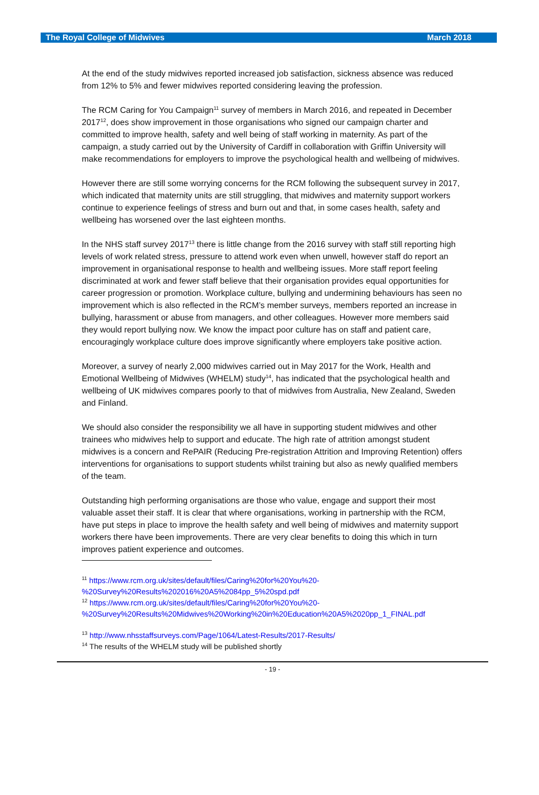The Royal College of Midwives March 2018
At the end of the study midwives reported increased job satisfaction, sickness absence was reduced from 12% to 5% and fewer midwives reported considering leaving the profession.
The RCM Caring for You Campaign<sup>11</sup> survey of members in March 2016, and repeated in December 2017<sup>12</sup>, does show improvement in those organisations who signed our campaign charter and committed to improve health, safety and well being of staff working in maternity. As part of the campaign, a study carried out by the University of Cardiff in collaboration with Griffin University will make recommendations for employers to improve the psychological health and wellbeing of midwives.
However there are still some worrying concerns for the RCM following the subsequent survey in 2017, which indicated that maternity units are still struggling, that midwives and maternity support workers continue to experience feelings of stress and burn out and that, in some cases health, safety and wellbeing has worsened over the last eighteen months.
In the NHS staff survey 2017<sup>13</sup> there is little change from the 2016 survey with staff still reporting high levels of work related stress, pressure to attend work even when unwell, however staff do report an improvement in organisational response to health and wellbeing issues. More staff report feeling discriminated at work and fewer staff believe that their organisation provides equal opportunities for career progression or promotion. Workplace culture, bullying and undermining behaviours has seen no improvement which is also reflected in the RCM’s member surveys, members reported an increase in bullying, harassment or abuse from managers, and other colleagues. However more members said they would report bullying now. We know the impact poor culture has on staff and patient care, encouragingly workplace culture does improve significantly where employers take positive action.
Moreover, a survey of nearly 2,000 midwives carried out in May 2017 for the Work, Health and Emotional Wellbeing of Midwives (WHELM) study<sup>14</sup>, has indicated that the psychological health and wellbeing of UK midwives compares poorly to that of midwives from Australia, New Zealand, Sweden and Finland.
We should also consider the responsibility we all have in supporting student midwives and other trainees who midwives help to support and educate. The high rate of attrition amongst student midwives is a concern and RePAIR (Reducing Pre-registration Attrition and Improving Retention) offers interventions for organisations to support students whilst training but also as newly qualified members of the team.
Outstanding high performing organisations are those who value, engage and support their most valuable asset their staff. It is clear that where organisations, working in partnership with the RCM, have put steps in place to improve the health safety and well being of midwives and maternity support workers there have been improvements. There are very clear benefits to doing this which in turn improves patient experience and outcomes.
<sup>11</sup> https://www.rcm.org.uk/sites/default/files/Caring%20for%20You%20-%20Survey%20Results%202016%20A5%2084pp_5%20spd.pdf
<sup>12</sup> https://www.rcm.org.uk/sites/default/files/Caring%20for%20You%20-%20Survey%20Results%20Midwives%20Working%20in%20Education%20A5%2020pp_1_FINAL.pdf
<sup>13</sup> http://www.nhsstaffsurveys.com/Page/1064/Latest-Results/2017-Results/
<sup>14</sup> The results of the WHELM study will be published shortly
- 19 -